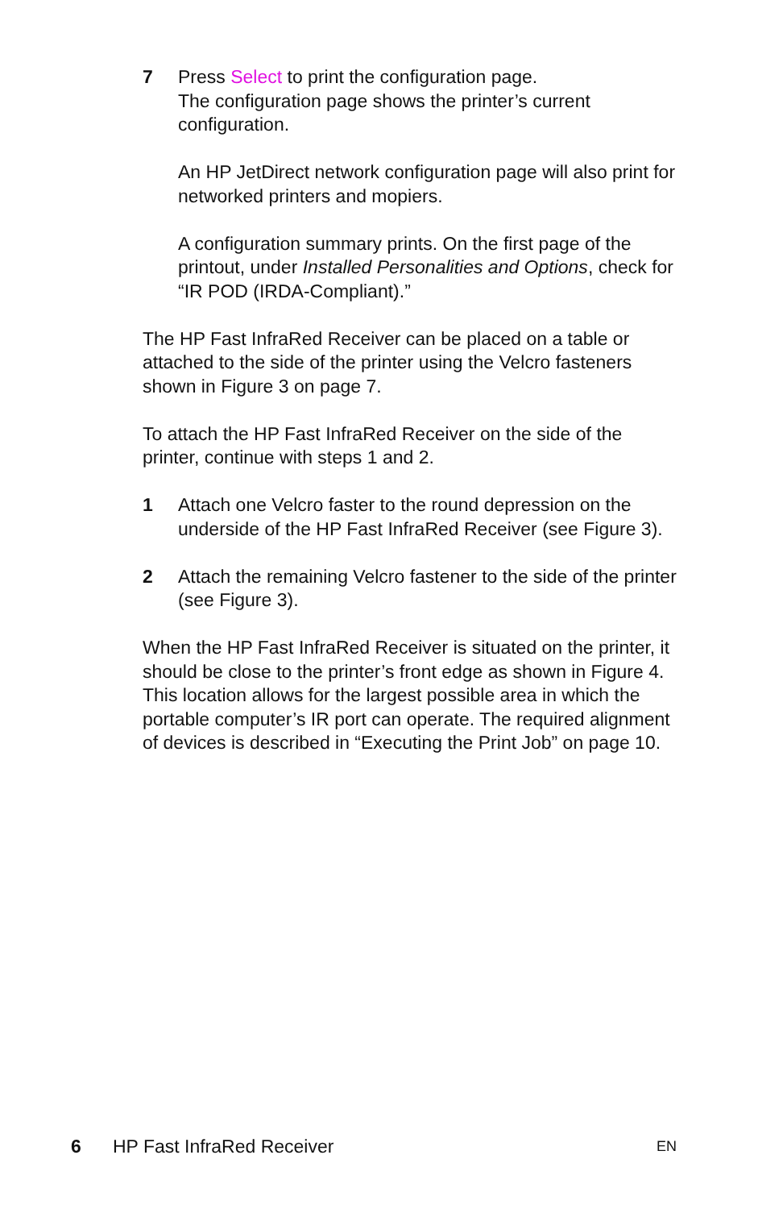7 Press Select to print the configuration page.
The configuration page shows the printer’s current configuration.
An HP JetDirect network configuration page will also print for networked printers and mopiers.
A configuration summary prints. On the first page of the printout, under Installed Personalities and Options, check for “IR POD (IRDA-Compliant).”
The HP Fast InfraRed Receiver can be placed on a table or attached to the side of the printer using the Velcro fasteners shown in Figure 3 on page 7.
To attach the HP Fast InfraRed Receiver on the side of the printer, continue with steps 1 and 2.
1 Attach one Velcro faster to the round depression on the underside of the HP Fast InfraRed Receiver (see Figure 3).
2 Attach the remaining Velcro fastener to the side of the printer (see Figure 3).
When the HP Fast InfraRed Receiver is situated on the printer, it should be close to the printer’s front edge as shown in Figure 4. This location allows for the largest possible area in which the portable computer’s IR port can operate. The required alignment of devices is described in “Executing the Print Job” on page 10.
6 HP Fast InfraRed Receiver EN